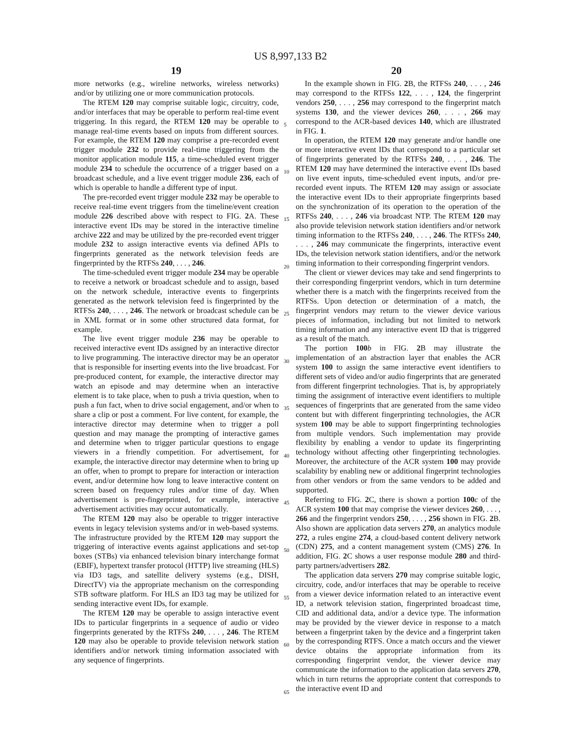US 8,997,133 B2
19 20
more networks (e.g., wireline networks, wireless networks) and/or by utilizing one or more communication protocols.
The RTEM 120 may comprise suitable logic, circuitry, code, and/or interfaces that may be operable to perform real-time event triggering. In this regard, the RTEM 120 may be operable to manage real-time events based on inputs from different sources. For example, the RTEM 120 may comprise a pre-recorded event trigger module 232 to provide real-time triggering from the monitor application module 115, a time-scheduled event trigger module 234 to schedule the occurrence of a trigger based on a broadcast schedule, and a live event trigger module 236, each of which is operable to handle a different type of input.
The pre-recorded event trigger module 232 may be operable to receive real-time event triggers from the timeline/event creation module 226 described above with respect to FIG. 2 A. These interactive event IDs may be stored in the interactive timeline archive 222 and may be utilized by the pre-recorded event trigger module 232 to assign interactive events via defined APIs to fingerprints generated as the network television feeds are fingerprinted by the RTFSs 240, . . . , 246.
The time-scheduled event trigger module 234 may be operable to receive a network or broadcast schedule and to assign, based on the network schedule, interactive events to fingerprints generated as the network television feed is fingerprinted by the RTFSs 240, . . . , 246. The network or broadcast schedule can be in XML format or in some other structured data format, for example.
The live event trigger module 236 may be operable to received interactive event IDs assigned by an interactive director to live programming. The interactive director may be an operator that is responsible for inserting events into the live broadcast. For pre-produced content, for example, the interactive director may watch an episode and may determine when an interactive element is to take place, when to push a trivia question, when to push a fun fact, when to drive social engagement, and/or when to share a clip or post a comment. For live content, for example, the interactive director may determine when to trigger a poll question and may manage the prompting of interactive games and determine when to trigger particular questions to engage viewers in a friendly competition. For advertisement, for example, the interactive director may determine when to bring up an offer, when to prompt to prepare for interaction or interaction event, and/or determine how long to leave interactive content on screen based on frequency rules and/or time of day. When advertisement is pre-fingerprinted, for example, interactive advertisement activities may occur automatically.
The RTEM 120 may also be operable to trigger interactive events in legacy television systems and/or in web-based systems. The infrastructure provided by the RTEM 120 may support the triggering of interactive events against applications and set-top boxes (STBs) via enhanced television binary interchange format (EBIF), hypertext transfer protocol (HTTP) live streaming (HLS) via ID3 tags, and satellite delivery systems (e.g., DISH, DirectTV) via the appropriate mechanism on the corresponding STB software platform. For HLS an ID3 tag may be utilized for sending interactive event IDs, for example.
The RTEM 120 may be operable to assign interactive event IDs to particular fingerprints in a sequence of audio or video fingerprints generated by the RTFSs 240, . . . , 246. The RTEM 120 may also be operable to provide television network station identifiers and/or network timing information associated with any sequence of fingerprints.
5
10
15
20
25
30
35
40
45
50
55
60
65
In the example shown in FIG. 2 B, the RTFSs 240, . . . , 246 may correspond to the RTFSs 122, . . . , 124, the fingerprint vendors 250, . . . , 256 may correspond to the fingerprint match systems 130, and the viewer devices 260, . . . , 266 may correspond to the ACR-based devices 140, which are illustrated in FIG. 1.
In operation, the RTEM 120 may generate and/or handle one or more interactive event IDs that correspond to a particular set of fingerprints generated by the RTFSs 240, . . . , 246. The RTEM 120 may have determined the interactive event IDs based on live event inputs, time-scheduled event inputs, and/or pre-recorded event inputs. The RTEM 120 may assign or associate the interactive event IDs to their appropriate fingerprints based on the synchronization of its operation to the operation of the RTFSs 240, . . . , 246 via broadcast NTP. The RTEM 120 may also provide television network station identifiers and/or network timing information to the RTFSs 240, . . . , 246. The RTFSs 240, . . . , 246 may communicate the fingerprints, interactive event IDs, the television network station identifiers, and/or the network timing information to their corresponding fingerprint vendors.
The client or viewer devices may take and send fingerprints to their corresponding fingerprint vendors, which in turn determine whether there is a match with the fingerprints received from the RTFSs. Upon detection or determination of a match, the fingerprint vendors may return to the viewer device various pieces of information, including but not limited to network timing information and any interactive event ID that is triggered as a result of the match.
The portion 100 b in FIG. 2 B may illustrate the implementation of an abstraction layer that enables the ACR system 100 to assign the same interactive event identifiers to different sets of video and/or audio fingerprints that are generated from different fingerprint technologies. That is, by appropriately timing the assignment of interactive event identifiers to multiple sequences of fingerprints that are generated from the same video content but with different fingerprinting technologies, the ACR system 100 may be able to support fingerprinting technologies from multiple vendors. Such implementation may provide flexibility by enabling a vendor to update its fingerprinting technology without affecting other fingerprinting technologies. Moreover, the architecture of the ACR system 100 may provide scalability by enabling new or additional fingerprint technologies from other vendors or from the same vendors to be added and supported.
Referring to FIG. 2 C, there is shown a portion 100 c of the ACR system 100 that may comprise the viewer devices 260, . . . , 266 and the fingerprint vendors 250, . . . , 256 shown in FIG. 2 B. Also shown are application data servers 270, an analytics module 272, a rules engine 274, a cloud-based content delivery network (CDN) 275, and a content management system (CMS) 276. In addition, FIG. 2 C shows a user response module 280 and third-party partners/advertisers 282.
The application data servers 270 may comprise suitable logic, circuitry, code, and/or interfaces that may be operable to receive from a viewer device information related to an interactive event ID, a network television station, fingerprinted broadcast time, CID and additional data, and/or a device type. The information may be provided by the viewer device in response to a match between a fingerprint taken by the device and a fingerprint taken by the corresponding RTFS. Once a match occurs and the viewer device obtains the appropriate information from its corresponding fingerprint vendor, the viewer device may communicate the information to the application data servers 270, which in turn returns the appropriate content that corresponds to the interactive event ID and